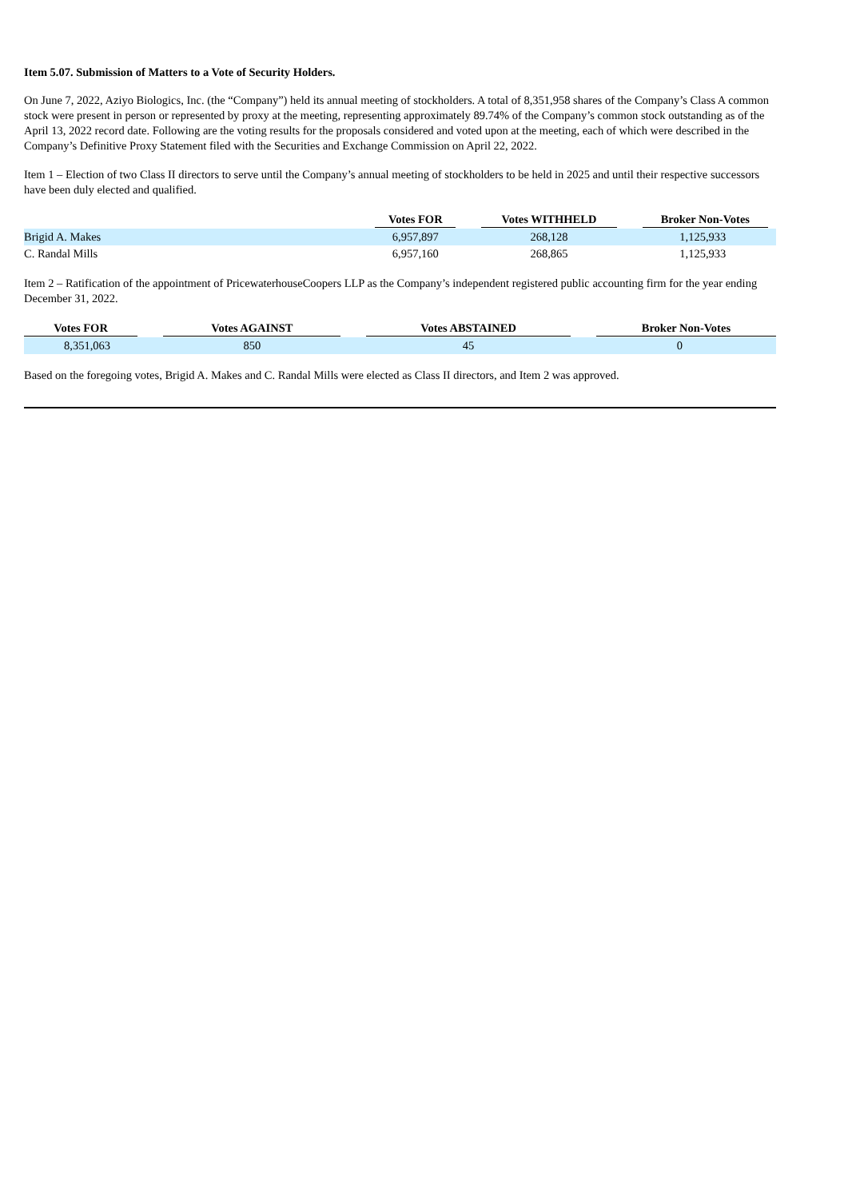Item 5.07. Submission of Matters to a Vote of Security Holders.
On June 7, 2022, Aziyo Biologics, Inc. (the “Company”) held its annual meeting of stockholders. A total of 8,351,958 shares of the Company’s Class A common stock were present in person or represented by proxy at the meeting, representing approximately 89.74% of the Company’s common stock outstanding as of the April 13, 2022 record date. Following are the voting results for the proposals considered and voted upon at the meeting, each of which were described in the Company’s Definitive Proxy Statement filed with the Securities and Exchange Commission on April 22, 2022.
Item 1 – Election of two Class II directors to serve until the Company’s annual meeting of stockholders to be held in 2025 and until their respective successors have been duly elected and qualified.
| | Votes FOR | Votes WITHHELD | Broker Non-Votes |
| --- | --- | --- | --- |
| Brigid A. Makes | 6,957,897 | 268,128 | 1,125,933 |
| C. Randal Mills | 6,957,160 | 268,865 | 1,125,933 |
Item 2 – Ratification of the appointment of PricewaterhouseCoopers LLP as the Company’s independent registered public accounting firm for the year ending December 31, 2022.
| Votes FOR | Votes AGAINST | Votes ABSTAINED | Broker Non-Votes |
| --- | --- | --- | --- |
| 8,351,063 | 850 | 45 | 0 |
Based on the foregoing votes, Brigid A. Makes and C. Randal Mills were elected as Class II directors, and Item 2 was approved.